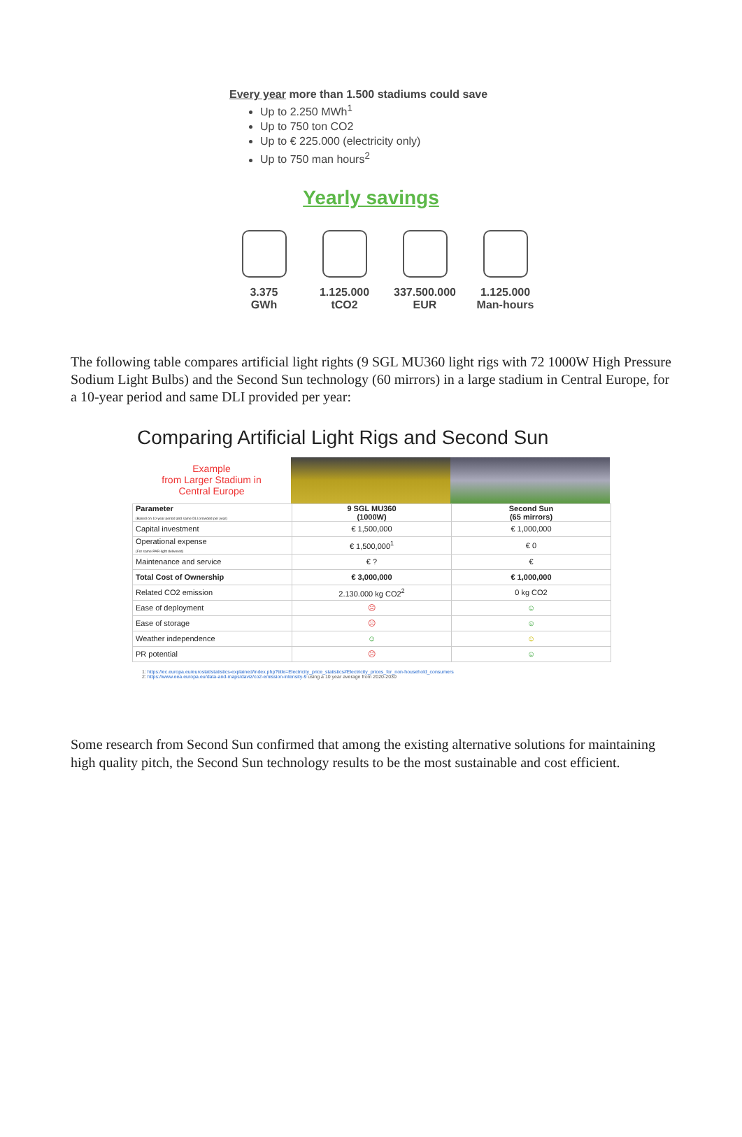Every year more than 1.500 stadiums could save
Up to 2.250 MWh<sup>1</sup>
Up to 750 ton CO2
Up to € 225.000 (electricity only)
Up to 750 man hours<sup>2</sup>
Yearly savings
3.375
GWh
1.125.000
tCO2
337.500.000
EUR
1.125.000
Man-hours
The following table compares artificial light rights (9 SGL MU360 light rigs with 72 1000W High Pressure Sodium Light Bulbs) and the Second Sun technology (60 mirrors) in a large stadium in Central Europe, for a 10-year period and same DLI provided per year:
Comparing Artificial Light Rigs and Second Sun
Example
from Larger Stadium in
Central Europe
| Parameter (Based on 10-year period and same DLI provided per year) | 9 SGL MU360 (1000W) | Second Sun (65 mirrors) |
| --- | --- | --- |
| Capital investment | € 1,500,000 | € 1,000,000 |
| Operational expense (For same PAR-light delivered) | € 1,500,000<sup>1</sup> | € 0 |
| Maintenance and service | € ? | € |
| Total Cost of Ownership | € 3,000,000 | € 1,000,000 |
| Related CO2 emission | 2.130.000 kg CO2<sup>2</sup> | 0 kg CO2 |
| Ease of deployment | ☹ | ☺ |
| Ease of storage | ☹ | ☺ |
| Weather independence | ☺ | ☺ |
| PR potential | ☹ | ☺ |
1: https://ec.europa.eu/eurostat/statistics-explained/index.php?title=Electricity_price_statistics#Electricity_prices_for_non-household_consumers
2: https://www.eea.europa.eu/data-and-maps/daviz/co2-emission-intensity-9 using a 10 year average from 2020-2030
Some research from Second Sun confirmed that among the existing alternative solutions for maintaining high quality pitch, the Second Sun technology results to be the most sustainable and cost efficient.